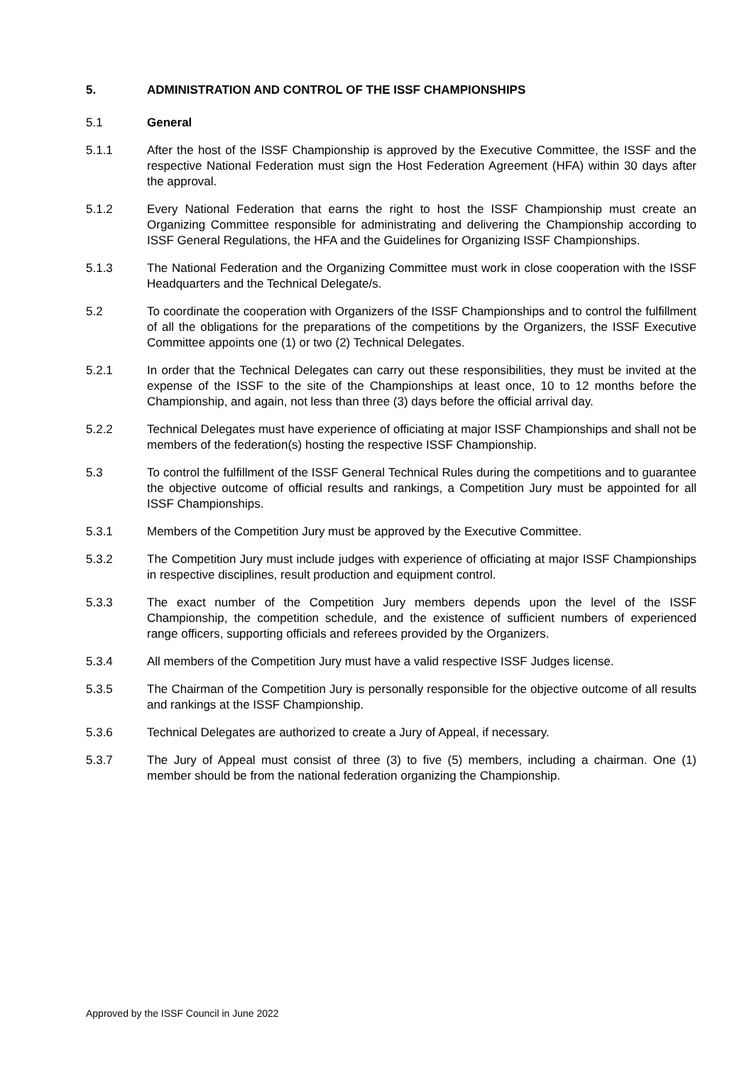5. ADMINISTRATION AND CONTROL OF THE ISSF CHAMPIONSHIPS
5.1 General
5.1.1 After the host of the ISSF Championship is approved by the Executive Committee, the ISSF and the respective National Federation must sign the Host Federation Agreement (HFA) within 30 days after the approval.
5.1.2 Every National Federation that earns the right to host the ISSF Championship must create an Organizing Committee responsible for administrating and delivering the Championship according to ISSF General Regulations, the HFA and the Guidelines for Organizing ISSF Championships.
5.1.3 The National Federation and the Organizing Committee must work in close cooperation with the ISSF Headquarters and the Technical Delegate/s.
5.2 To coordinate the cooperation with Organizers of the ISSF Championships and to control the fulfillment of all the obligations for the preparations of the competitions by the Organizers, the ISSF Executive Committee appoints one (1) or two (2) Technical Delegates.
5.2.1 In order that the Technical Delegates can carry out these responsibilities, they must be invited at the expense of the ISSF to the site of the Championships at least once, 10 to 12 months before the Championship, and again, not less than three (3) days before the official arrival day.
5.2.2 Technical Delegates must have experience of officiating at major ISSF Championships and shall not be members of the federation(s) hosting the respective ISSF Championship.
5.3 To control the fulfillment of the ISSF General Technical Rules during the competitions and to guarantee the objective outcome of official results and rankings, a Competition Jury must be appointed for all ISSF Championships.
5.3.1 Members of the Competition Jury must be approved by the Executive Committee.
5.3.2 The Competition Jury must include judges with experience of officiating at major ISSF Championships in respective disciplines, result production and equipment control.
5.3.3 The exact number of the Competition Jury members depends upon the level of the ISSF Championship, the competition schedule, and the existence of sufficient numbers of experienced range officers, supporting officials and referees provided by the Organizers.
5.3.4 All members of the Competition Jury must have a valid respective ISSF Judges license.
5.3.5 The Chairman of the Competition Jury is personally responsible for the objective outcome of all results and rankings at the ISSF Championship.
5.3.6 Technical Delegates are authorized to create a Jury of Appeal, if necessary.
5.3.7 The Jury of Appeal must consist of three (3) to five (5) members, including a chairman. One (1) member should be from the national federation organizing the Championship.
Approved by the ISSF Council in June 2022